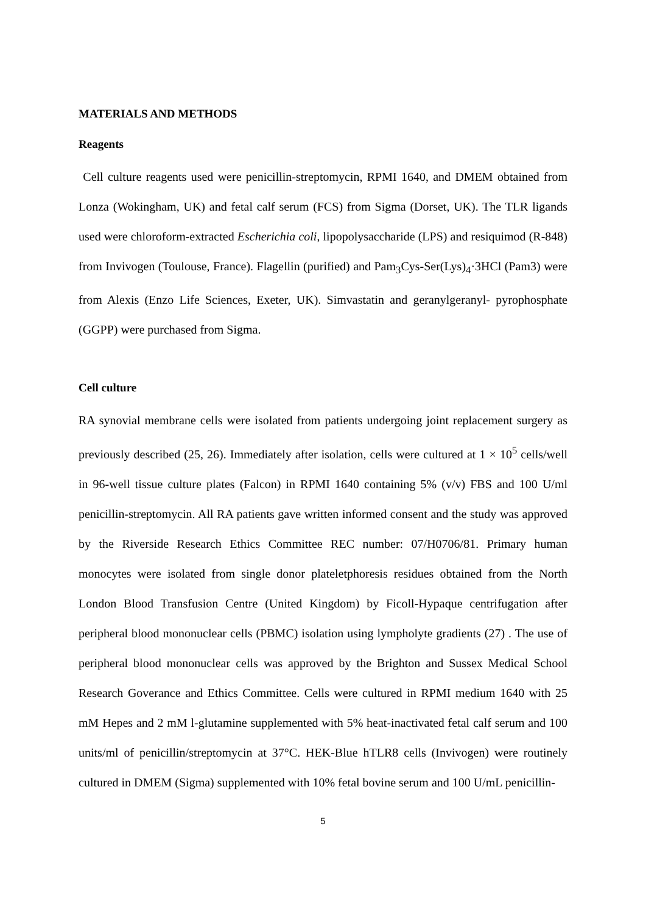MATERIALS AND METHODS
Reagents
Cell culture reagents used were penicillin-streptomycin, RPMI 1640, and DMEM obtained from Lonza (Wokingham, UK) and fetal calf serum (FCS) from Sigma (Dorset, UK). The TLR ligands used were chloroform-extracted Escherichia coli, lipopolysaccharide (LPS) and resiquimod (R-848) from Invivogen (Toulouse, France). Flagellin (purified) and Pam<sub>3</sub>Cys-Ser(Lys)<sub>4</sub>·3HCl (Pam3) were from Alexis (Enzo Life Sciences, Exeter, UK). Simvastatin and geranylgeranyl- pyrophosphate (GGPP) were purchased from Sigma.
Cell culture
RA synovial membrane cells were isolated from patients undergoing joint replacement surgery as previously described (25, 26). Immediately after isolation, cells were cultured at 1 × 10<sup>5</sup> cells/well in 96-well tissue culture plates (Falcon) in RPMI 1640 containing 5% (v/v) FBS and 100 U/ml penicillin-streptomycin. All RA patients gave written informed consent and the study was approved by the Riverside Research Ethics Committee REC number: 07/H0706/81. Primary human monocytes were isolated from single donor plateletphoresis residues obtained from the North London Blood Transfusion Centre (United Kingdom) by Ficoll-Hypaque centrifugation after peripheral blood mononuclear cells (PBMC) isolation using lympholyte gradients (27) . The use of peripheral blood mononuclear cells was approved by the Brighton and Sussex Medical School Research Goverance and Ethics Committee. Cells were cultured in RPMI medium 1640 with 25 mM Hepes and 2 mM l-glutamine supplemented with 5% heat-inactivated fetal calf serum and 100 units/ml of penicillin/streptomycin at 37°C. HEK-Blue hTLR8 cells (Invivogen) were routinely cultured in DMEM (Sigma) supplemented with 10% fetal bovine serum and 100 U/mL penicillin-
5